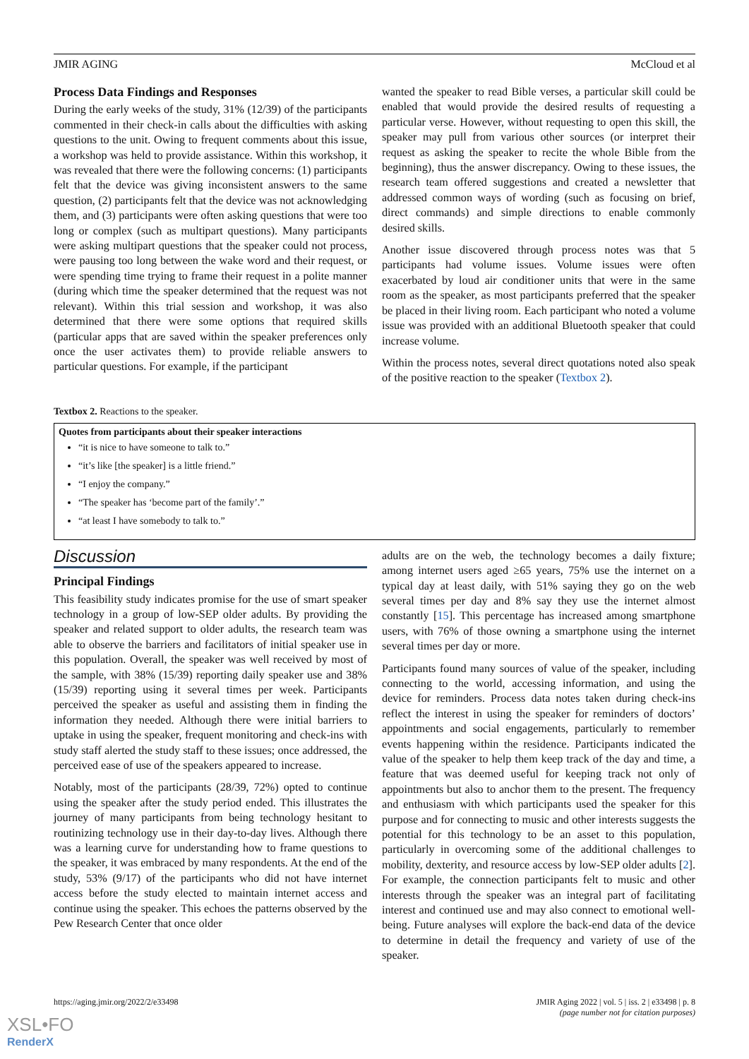JMIR AGING McCloud et al
Process Data Findings and Responses
During the early weeks of the study, 31% (12/39) of the participants commented in their check-in calls about the difficulties with asking questions to the unit. Owing to frequent comments about this issue, a workshop was held to provide assistance. Within this workshop, it was revealed that there were the following concerns: (1) participants felt that the device was giving inconsistent answers to the same question, (2) participants felt that the device was not acknowledging them, and (3) participants were often asking questions that were too long or complex (such as multipart questions). Many participants were asking multipart questions that the speaker could not process, were pausing too long between the wake word and their request, or were spending time trying to frame their request in a polite manner (during which time the speaker determined that the request was not relevant). Within this trial session and workshop, it was also determined that there were some options that required skills (particular apps that are saved within the speaker preferences only once the user activates them) to provide reliable answers to particular questions. For example, if the participant
wanted the speaker to read Bible verses, a particular skill could be enabled that would provide the desired results of requesting a particular verse. However, without requesting to open this skill, the speaker may pull from various other sources (or interpret their request as asking the speaker to recite the whole Bible from the beginning), thus the answer discrepancy. Owing to these issues, the research team offered suggestions and created a newsletter that addressed common ways of wording (such as focusing on brief, direct commands) and simple directions to enable commonly desired skills.
Another issue discovered through process notes was that 5 participants had volume issues. Volume issues were often exacerbated by loud air conditioner units that were in the same room as the speaker, as most participants preferred that the speaker be placed in their living room. Each participant who noted a volume issue was provided with an additional Bluetooth speaker that could increase volume.
Within the process notes, several direct quotations noted also speak of the positive reaction to the speaker (Textbox 2).
Textbox 2. Reactions to the speaker.
Quotes from participants about their speaker interactions
“it is nice to have someone to talk to.”
“it’s like [the speaker] is a little friend.”
“I enjoy the company.”
“The speaker has ‘become part of the family’.”
“at least I have somebody to talk to.”
Discussion
Principal Findings
This feasibility study indicates promise for the use of smart speaker technology in a group of low-SEP older adults. By providing the speaker and related support to older adults, the research team was able to observe the barriers and facilitators of initial speaker use in this population. Overall, the speaker was well received by most of the sample, with 38% (15/39) reporting daily speaker use and 38% (15/39) reporting using it several times per week. Participants perceived the speaker as useful and assisting them in finding the information they needed. Although there were initial barriers to uptake in using the speaker, frequent monitoring and check-ins with study staff alerted the study staff to these issues; once addressed, the perceived ease of use of the speakers appeared to increase.
Notably, most of the participants (28/39, 72%) opted to continue using the speaker after the study period ended. This illustrates the journey of many participants from being technology hesitant to routinizing technology use in their day-to-day lives. Although there was a learning curve for understanding how to frame questions to the speaker, it was embraced by many respondents. At the end of the study, 53% (9/17) of the participants who did not have internet access before the study elected to maintain internet access and continue using the speaker. This echoes the patterns observed by the Pew Research Center that once older
adults are on the web, the technology becomes a daily fixture; among internet users aged ≥65 years, 75% use the internet on a typical day at least daily, with 51% saying they go on the web several times per day and 8% say they use the internet almost constantly [15]. This percentage has increased among smartphone users, with 76% of those owning a smartphone using the internet several times per day or more.
Participants found many sources of value of the speaker, including connecting to the world, accessing information, and using the device for reminders. Process data notes taken during check-ins reflect the interest in using the speaker for reminders of doctors’ appointments and social engagements, particularly to remember events happening within the residence. Participants indicated the value of the speaker to help them keep track of the day and time, a feature that was deemed useful for keeping track not only of appointments but also to anchor them to the present. The frequency and enthusiasm with which participants used the speaker for this purpose and for connecting to music and other interests suggests the potential for this technology to be an asset to this population, particularly in overcoming some of the additional challenges to mobility, dexterity, and resource access by low-SEP older adults [2]. For example, the connection participants felt to music and other interests through the speaker was an integral part of facilitating interest and continued use and may also connect to emotional well-being. Future analyses will explore the back-end data of the device to determine in detail the frequency and variety of use of the speaker.
https://aging.jmir.org/2022/2/e33498 JMIR Aging 2022 | vol. 5 | iss. 2 | e33498 | p. 8
(page number not for citation purposes)
XSL•FO
RenderX